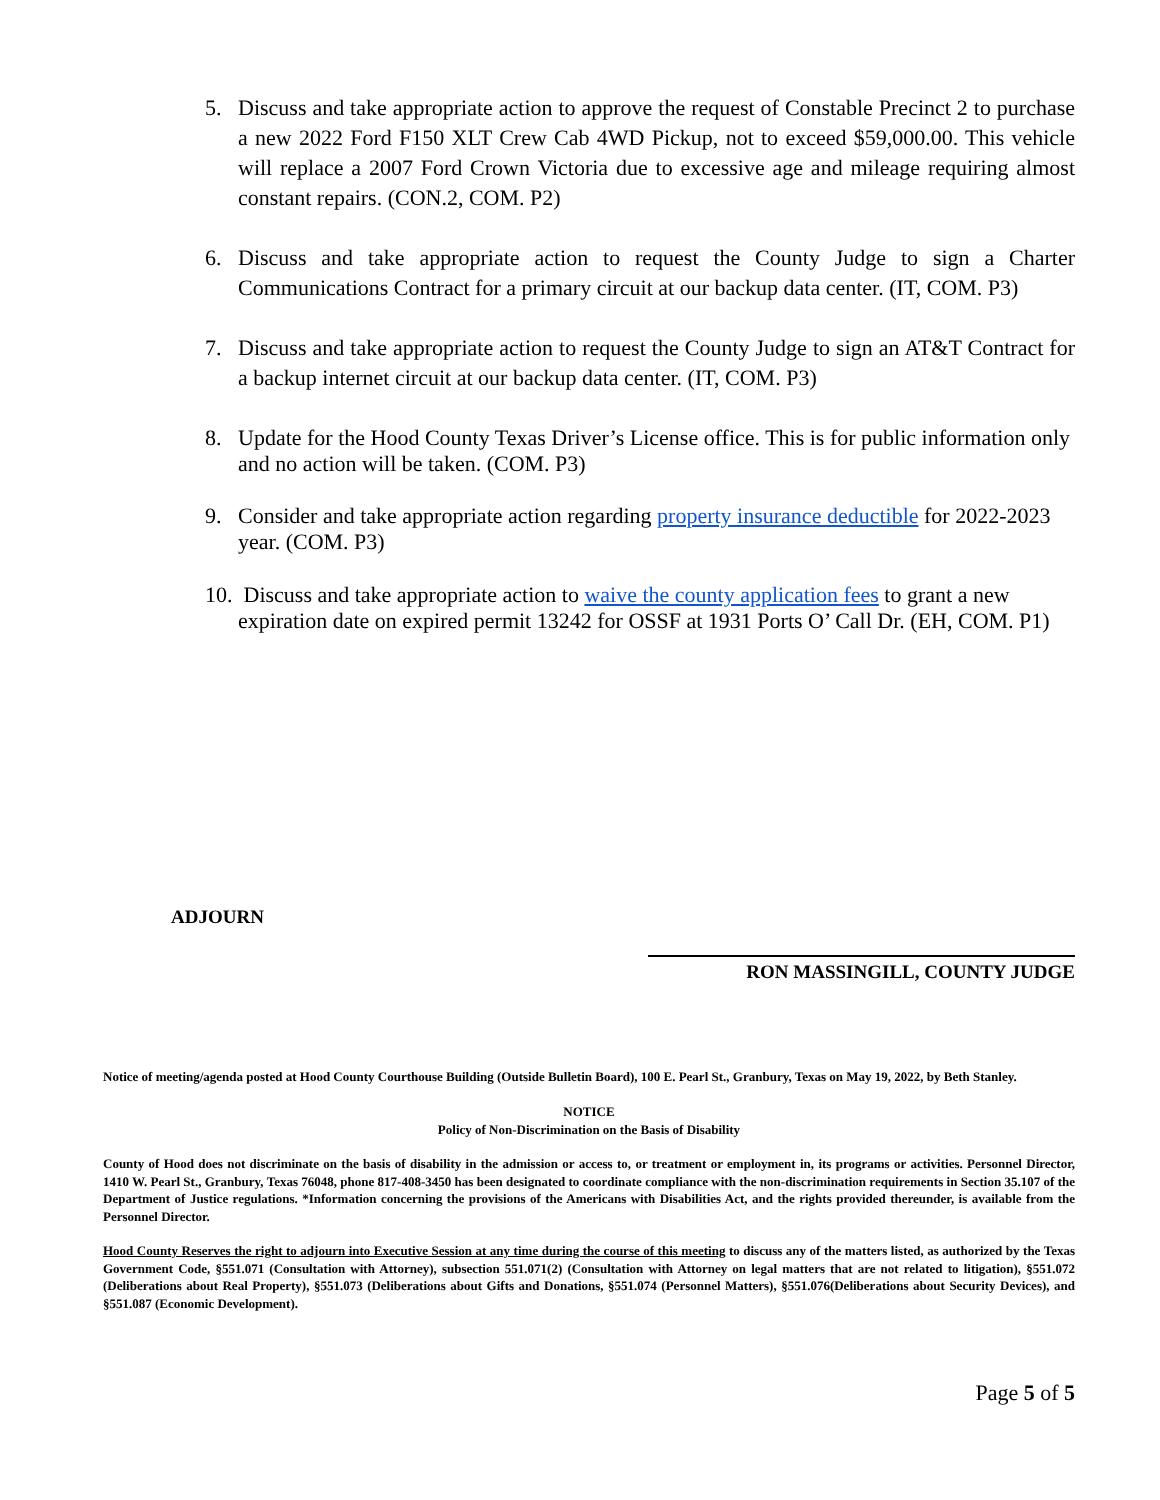5. Discuss and take appropriate action to approve the request of Constable Precinct 2 to purchase a new 2022 Ford F150 XLT Crew Cab 4WD Pickup, not to exceed $59,000.00. This vehicle will replace a 2007 Ford Crown Victoria due to excessive age and mileage requiring almost constant repairs. (CON.2, COM. P2)
6. Discuss and take appropriate action to request the County Judge to sign a Charter Communications Contract for a primary circuit at our backup data center. (IT, COM. P3)
7. Discuss and take appropriate action to request the County Judge to sign an AT&T Contract for a backup internet circuit at our backup data center. (IT, COM. P3)
8. Update for the Hood County Texas Driver’s License office. This is for public information only and no action will be taken. (COM. P3)
9. Consider and take appropriate action regarding property insurance deductible for 2022-2023 year. (COM. P3)
10. Discuss and take appropriate action to waive the county application fees to grant a new expiration date on expired permit 13242 for OSSF at 1931 Ports O’ Call Dr. (EH, COM. P1)
ADJOURN
RON MASSINGILL, COUNTY JUDGE
Notice of meeting/agenda posted at Hood County Courthouse Building (Outside Bulletin Board), 100 E. Pearl St., Granbury, Texas on May 19, 2022, by Beth Stanley.
NOTICE
Policy of Non-Discrimination on the Basis of Disability
County of Hood does not discriminate on the basis of disability in the admission or access to, or treatment or employment in, its programs or activities. Personnel Director, 1410 W. Pearl St., Granbury, Texas 76048, phone 817-408-3450 has been designated to coordinate compliance with the non-discrimination requirements in Section 35.107 of the Department of Justice regulations. *Information concerning the provisions of the Americans with Disabilities Act, and the rights provided thereunder, is available from the Personnel Director.
Hood County Reserves the right to adjourn into Executive Session at any time during the course of this meeting to discuss any of the matters listed, as authorized by the Texas Government Code, §551.071 (Consultation with Attorney), subsection 551.071(2) (Consultation with Attorney on legal matters that are not related to litigation), §551.072 (Deliberations about Real Property), §551.073 (Deliberations about Gifts and Donations, §551.074 (Personnel Matters), §551.076(Deliberations about Security Devices), and §551.087 (Economic Development).
Page 5 of 5